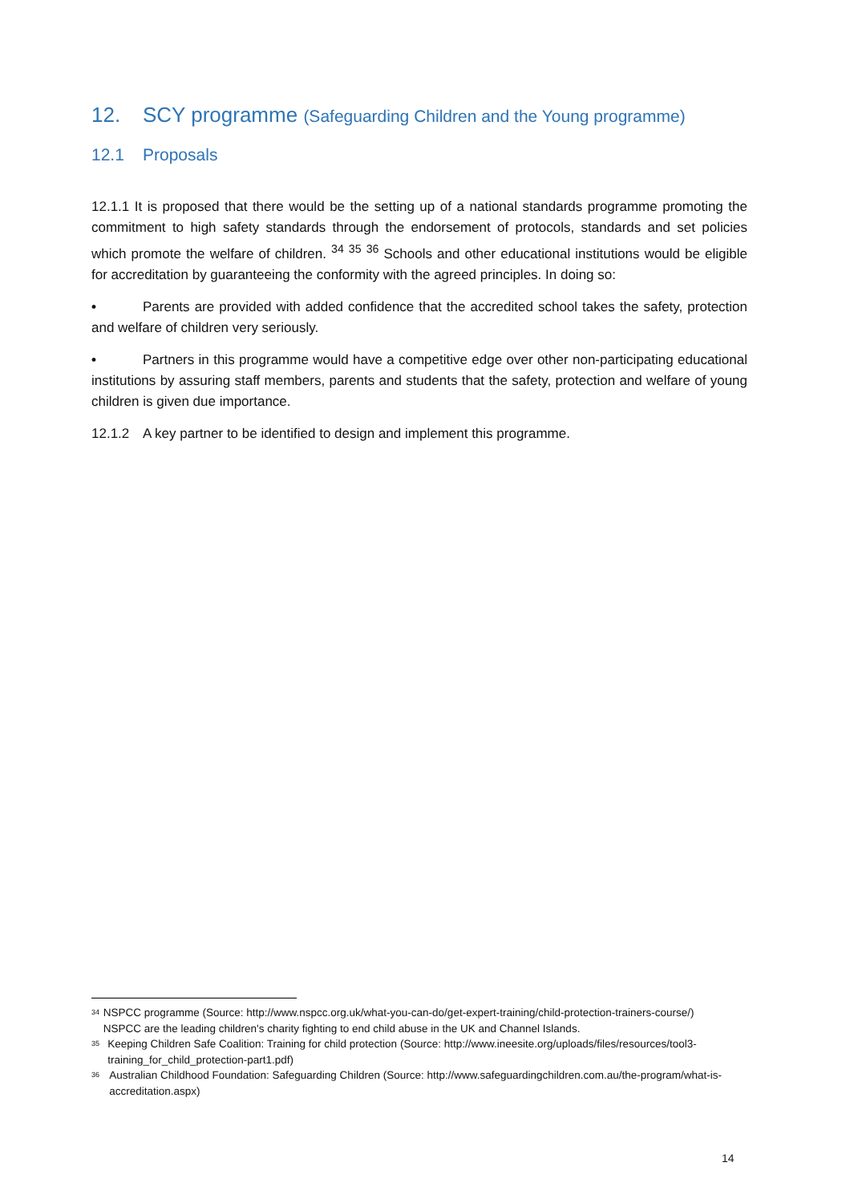12. SCY programme (Safeguarding Children and the Young programme)
12.1 Proposals
12.1.1 It is proposed that there would be the setting up of a national standards programme promoting the commitment to high safety standards through the endorsement of protocols, standards and set policies which promote the welfare of children. <sup>34</sup> <sup>35</sup> <sup>36</sup> Schools and other educational institutions would be eligible for accreditation by guaranteeing the conformity with the agreed principles. In doing so:
• Parents are provided with added confidence that the accredited school takes the safety, protection and welfare of children very seriously.
• Partners in this programme would have a competitive edge over other non-participating educational institutions by assuring staff members, parents and students that the safety, protection and welfare of young children is given due importance.
12.1.2 A key partner to be identified to design and implement this programme.
<sup>34</sup>
NSPCC programme (Source: http://www.nspcc.org.uk/what-you-can-do/get-expert-training/child-protection-trainers-course/) NSPCC are the leading children's charity fighting to end child abuse in the UK and Channel Islands.
<sup>35</sup>
Keeping Children Safe Coalition: Training for child protection (Source: http://www.ineesite.org/uploads/files/resources/tool3-training_for_child_protection-part1.pdf)
<sup>36</sup>
Australian Childhood Foundation: Safeguarding Children (Source: http://www.safeguardingchildren.com.au/the-program/what-is-accreditation.aspx)
14